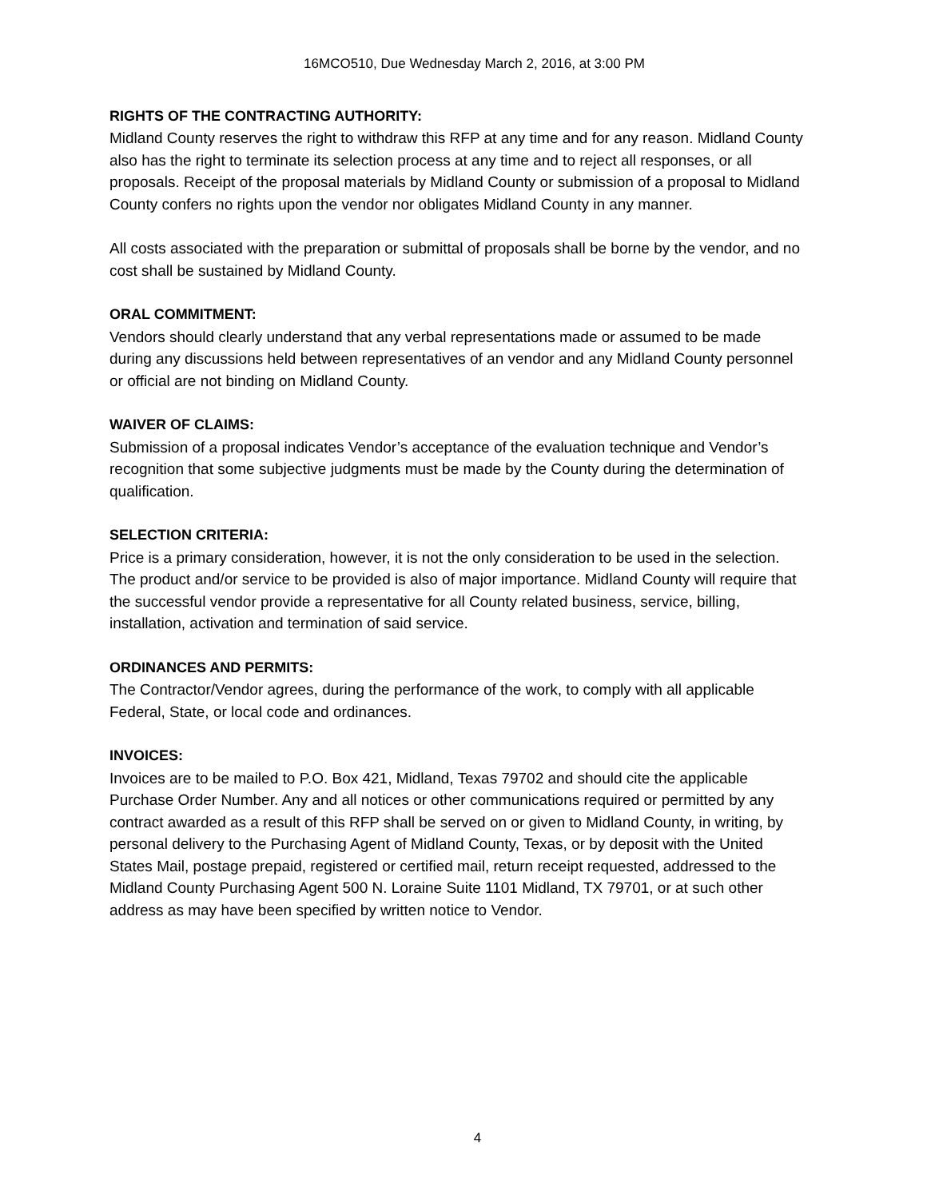16MCO510, Due Wednesday March 2, 2016, at 3:00 PM
RIGHTS OF THE CONTRACTING AUTHORITY:
Midland County reserves the right to withdraw this RFP at any time and for any reason. Midland County also has the right to terminate its selection process at any time and to reject all responses, or all proposals. Receipt of the proposal materials by Midland County or submission of a proposal to Midland County confers no rights upon the vendor nor obligates Midland County in any manner.
All costs associated with the preparation or submittal of proposals shall be borne by the vendor, and no cost shall be sustained by Midland County.
ORAL COMMITMENT:
Vendors should clearly understand that any verbal representations made or assumed to be made during any discussions held between representatives of an vendor and any Midland County personnel or official are not binding on Midland County.
WAIVER OF CLAIMS:
Submission of a proposal indicates Vendor’s acceptance of the evaluation technique and Vendor’s recognition that some subjective judgments must be made by the County during the determination of qualification.
SELECTION CRITERIA:
Price is a primary consideration, however, it is not the only consideration to be used in the selection. The product and/or service to be provided is also of major importance. Midland County will require that the successful vendor provide a representative for all County related business, service, billing, installation, activation and termination of said service.
ORDINANCES AND PERMITS:
The Contractor/Vendor agrees, during the performance of the work, to comply with all applicable Federal, State, or local code and ordinances.
INVOICES:
Invoices are to be mailed to P.O. Box 421, Midland, Texas 79702 and should cite the applicable Purchase Order Number. Any and all notices or other communications required or permitted by any contract awarded as a result of this RFP shall be served on or given to Midland County, in writing, by personal delivery to the Purchasing Agent of Midland County, Texas, or by deposit with the United States Mail, postage prepaid, registered or certified mail, return receipt requested, addressed to the Midland County Purchasing Agent 500 N. Loraine Suite 1101 Midland, TX 79701, or at such other address as may have been specified by written notice to Vendor.
4